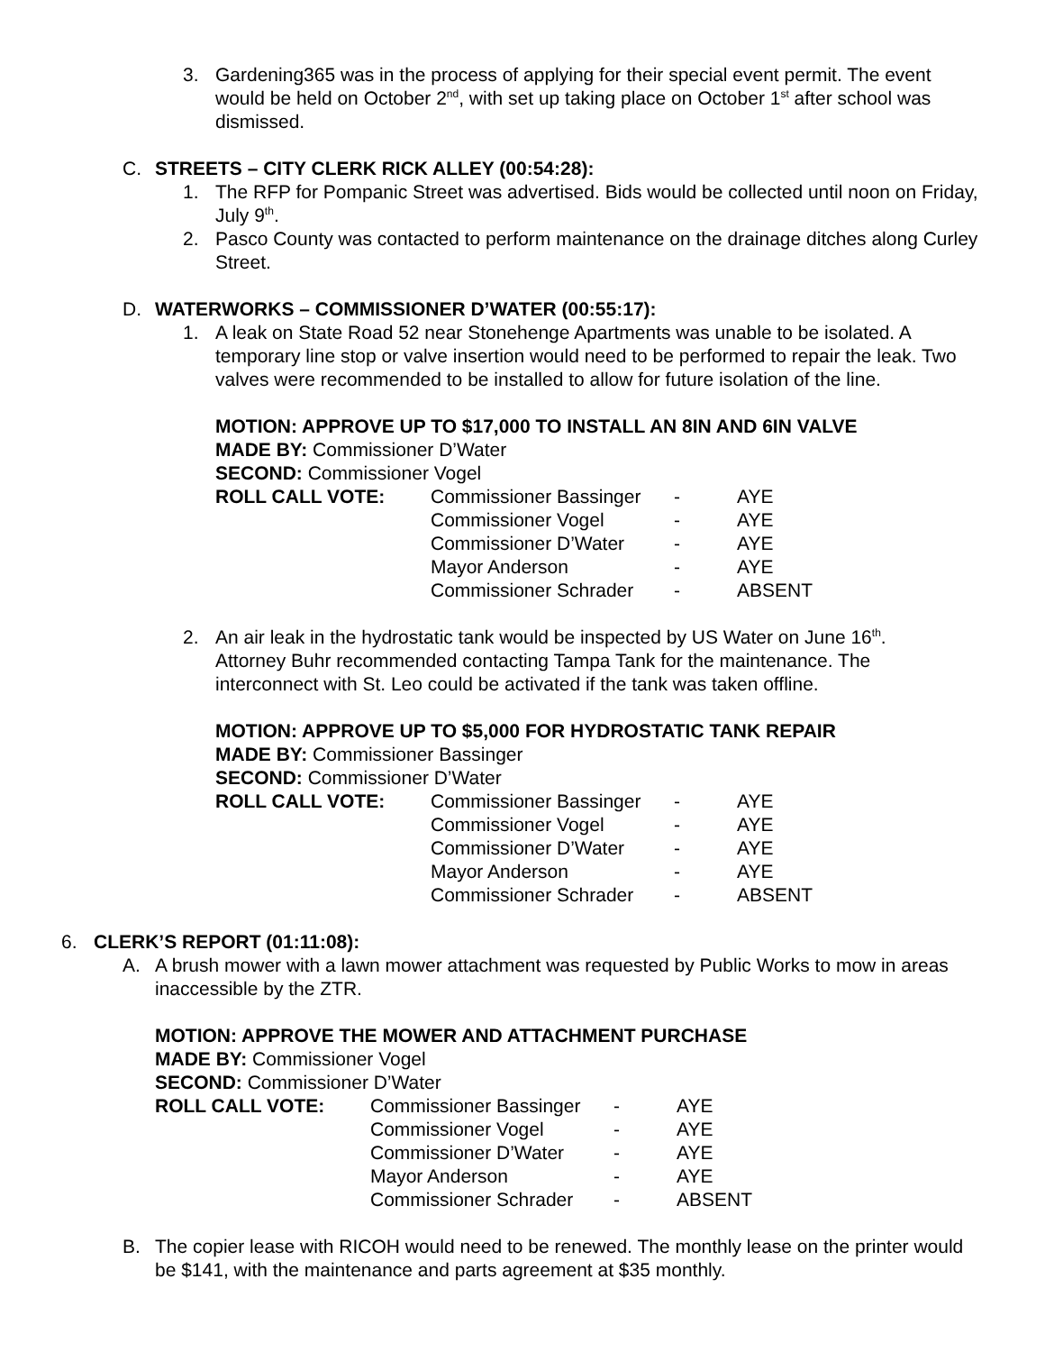3. Gardening365 was in the process of applying for their special event permit. The event would be held on October 2<sup>nd</sup>, with set up taking place on October 1<sup>st</sup> after school was dismissed.
C. STREETS – CITY CLERK RICK ALLEY (00:54:28):
1. The RFP for Pompanic Street was advertised. Bids would be collected until noon on Friday, July 9<sup>th</sup>.
2. Pasco County was contacted to perform maintenance on the drainage ditches along Curley Street.
D. WATERWORKS – COMMISSIONER D’WATER (00:55:17):
1. A leak on State Road 52 near Stonehenge Apartments was unable to be isolated. A temporary line stop or valve insertion would need to be performed to repair the leak. Two valves were recommended to be installed to allow for future isolation of the line.
MOTION: APPROVE UP TO $17,000 TO INSTALL AN 8IN AND 6IN VALVE
MADE BY: Commissioner D’Water
SECOND: Commissioner Vogel
| ROLL CALL VOTE: | Commissioner Bassinger | - | AYE |
| | Commissioner Vogel | - | AYE |
| | Commissioner D’Water | - | AYE |
| | Mayor Anderson | - | AYE |
| | Commissioner Schrader | - | ABSENT |
2. An air leak in the hydrostatic tank would be inspected by US Water on June 16<sup>th</sup>. Attorney Buhr recommended contacting Tampa Tank for the maintenance. The interconnect with St. Leo could be activated if the tank was taken offline.
MOTION: APPROVE UP TO $5,000 FOR HYDROSTATIC TANK REPAIR
MADE BY: Commissioner Bassinger
SECOND: Commissioner D’Water
| ROLL CALL VOTE: | Commissioner Bassinger | - | AYE |
| | Commissioner Vogel | - | AYE |
| | Commissioner D’Water | - | AYE |
| | Mayor Anderson | - | AYE |
| | Commissioner Schrader | - | ABSENT |
6. CLERK’S REPORT (01:11:08):
A. A brush mower with a lawn mower attachment was requested by Public Works to mow in areas inaccessible by the ZTR.
MOTION: APPROVE THE MOWER AND ATTACHMENT PURCHASE
MADE BY: Commissioner Vogel
SECOND: Commissioner D’Water
| ROLL CALL VOTE: | Commissioner Bassinger | - | AYE |
| | Commissioner Vogel | - | AYE |
| | Commissioner D’Water | - | AYE |
| | Mayor Anderson | - | AYE |
| | Commissioner Schrader | - | ABSENT |
B. The copier lease with RICOH would need to be renewed. The monthly lease on the printer would be $141, with the maintenance and parts agreement at $35 monthly.